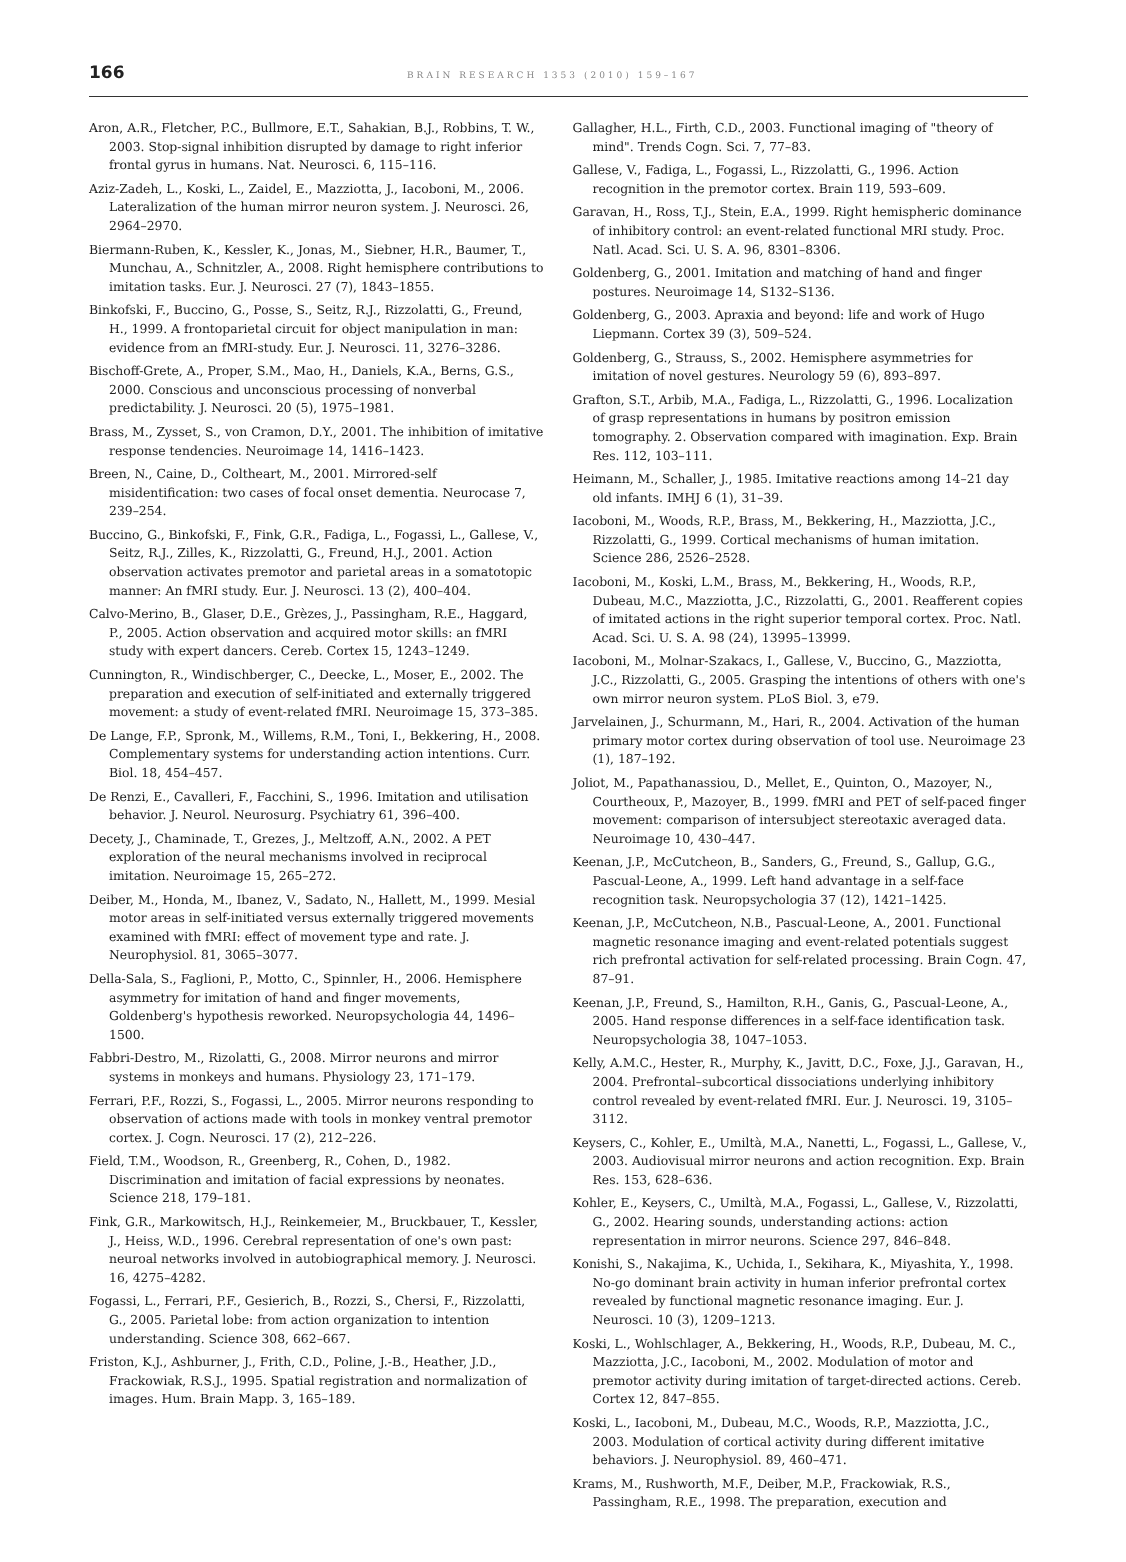166 BRAIN RESEARCH 1353 (2010) 159–167
Aron, A.R., Fletcher, P.C., Bullmore, E.T., Sahakian, B.J., Robbins, T. W., 2003. Stop-signal inhibition disrupted by damage to right inferior frontal gyrus in humans. Nat. Neurosci. 6, 115–116.
Aziz-Zadeh, L., Koski, L., Zaidel, E., Mazziotta, J., Iacoboni, M., 2006. Lateralization of the human mirror neuron system. J. Neurosci. 26, 2964–2970.
Biermann-Ruben, K., Kessler, K., Jonas, M., Siebner, H.R., Baumer, T., Munchau, A., Schnitzler, A., 2008. Right hemisphere contributions to imitation tasks. Eur. J. Neurosci. 27 (7), 1843–1855.
Binkofski, F., Buccino, G., Posse, S., Seitz, R.J., Rizzolatti, G., Freund, H., 1999. A frontoparietal circuit for object manipulation in man: evidence from an fMRI-study. Eur. J. Neurosci. 11, 3276–3286.
Bischoff-Grete, A., Proper, S.M., Mao, H., Daniels, K.A., Berns, G.S., 2000. Conscious and unconscious processing of nonverbal predictability. J. Neurosci. 20 (5), 1975–1981.
Brass, M., Zysset, S., von Cramon, D.Y., 2001. The inhibition of imitative response tendencies. Neuroimage 14, 1416–1423.
Breen, N., Caine, D., Coltheart, M., 2001. Mirrored-self misidentification: two cases of focal onset dementia. Neurocase 7, 239–254.
Buccino, G., Binkofski, F., Fink, G.R., Fadiga, L., Fogassi, L., Gallese, V., Seitz, R.J., Zilles, K., Rizzolatti, G., Freund, H.J., 2001. Action observation activates premotor and parietal areas in a somatotopic manner: An fMRI study. Eur. J. Neurosci. 13 (2), 400–404.
Calvo-Merino, B., Glaser, D.E., Grèzes, J., Passingham, R.E., Haggard, P., 2005. Action observation and acquired motor skills: an fMRI study with expert dancers. Cereb. Cortex 15, 1243–1249.
Cunnington, R., Windischberger, C., Deecke, L., Moser, E., 2002. The preparation and execution of self-initiated and externally triggered movement: a study of event-related fMRI. Neuroimage 15, 373–385.
De Lange, F.P., Spronk, M., Willems, R.M., Toni, I., Bekkering, H., 2008. Complementary systems for understanding action intentions. Curr. Biol. 18, 454–457.
De Renzi, E., Cavalleri, F., Facchini, S., 1996. Imitation and utilisation behavior. J. Neurol. Neurosurg. Psychiatry 61, 396–400.
Decety, J., Chaminade, T., Grezes, J., Meltzoff, A.N., 2002. A PET exploration of the neural mechanisms involved in reciprocal imitation. Neuroimage 15, 265–272.
Deiber, M., Honda, M., Ibanez, V., Sadato, N., Hallett, M., 1999. Mesial motor areas in self-initiated versus externally triggered movements examined with fMRI: effect of movement type and rate. J. Neurophysiol. 81, 3065–3077.
Della-Sala, S., Faglioni, P., Motto, C., Spinnler, H., 2006. Hemisphere asymmetry for imitation of hand and finger movements, Goldenberg's hypothesis reworked. Neuropsychologia 44, 1496–1500.
Fabbri-Destro, M., Rizolatti, G., 2008. Mirror neurons and mirror systems in monkeys and humans. Physiology 23, 171–179.
Ferrari, P.F., Rozzi, S., Fogassi, L., 2005. Mirror neurons responding to observation of actions made with tools in monkey ventral premotor cortex. J. Cogn. Neurosci. 17 (2), 212–226.
Field, T.M., Woodson, R., Greenberg, R., Cohen, D., 1982. Discrimination and imitation of facial expressions by neonates. Science 218, 179–181.
Fink, G.R., Markowitsch, H.J., Reinkemeier, M., Bruckbauer, T., Kessler, J., Heiss, W.D., 1996. Cerebral representation of one's own past: neuroal networks involved in autobiographical memory. J. Neurosci. 16, 4275–4282.
Fogassi, L., Ferrari, P.F., Gesierich, B., Rozzi, S., Chersi, F., Rizzolatti, G., 2005. Parietal lobe: from action organization to intention understanding. Science 308, 662–667.
Friston, K.J., Ashburner, J., Frith, C.D., Poline, J.-B., Heather, J.D., Frackowiak, R.S.J., 1995. Spatial registration and normalization of images. Hum. Brain Mapp. 3, 165–189.
Gallagher, H.L., Firth, C.D., 2003. Functional imaging of "theory of mind". Trends Cogn. Sci. 7, 77–83.
Gallese, V., Fadiga, L., Fogassi, L., Rizzolatti, G., 1996. Action recognition in the premotor cortex. Brain 119, 593–609.
Garavan, H., Ross, T.J., Stein, E.A., 1999. Right hemispheric dominance of inhibitory control: an event-related functional MRI study. Proc. Natl. Acad. Sci. U. S. A. 96, 8301–8306.
Goldenberg, G., 2001. Imitation and matching of hand and finger postures. Neuroimage 14, S132–S136.
Goldenberg, G., 2003. Apraxia and beyond: life and work of Hugo Liepmann. Cortex 39 (3), 509–524.
Goldenberg, G., Strauss, S., 2002. Hemisphere asymmetries for imitation of novel gestures. Neurology 59 (6), 893–897.
Grafton, S.T., Arbib, M.A., Fadiga, L., Rizzolatti, G., 1996. Localization of grasp representations in humans by positron emission tomography. 2. Observation compared with imagination. Exp. Brain Res. 112, 103–111.
Heimann, M., Schaller, J., 1985. Imitative reactions among 14–21 day old infants. IMHJ 6 (1), 31–39.
Iacoboni, M., Woods, R.P., Brass, M., Bekkering, H., Mazziotta, J.C., Rizzolatti, G., 1999. Cortical mechanisms of human imitation. Science 286, 2526–2528.
Iacoboni, M., Koski, L.M., Brass, M., Bekkering, H., Woods, R.P., Dubeau, M.C., Mazziotta, J.C., Rizzolatti, G., 2001. Reafferent copies of imitated actions in the right superior temporal cortex. Proc. Natl. Acad. Sci. U. S. A. 98 (24), 13995–13999.
Iacoboni, M., Molnar-Szakacs, I., Gallese, V., Buccino, G., Mazziotta, J.C., Rizzolatti, G., 2005. Grasping the intentions of others with one's own mirror neuron system. PLoS Biol. 3, e79.
Jarvelainen, J., Schurmann, M., Hari, R., 2004. Activation of the human primary motor cortex during observation of tool use. Neuroimage 23 (1), 187–192.
Joliot, M., Papathanassiou, D., Mellet, E., Quinton, O., Mazoyer, N., Courtheoux, P., Mazoyer, B., 1999. fMRI and PET of self-paced finger movement: comparison of intersubject stereotaxic averaged data. Neuroimage 10, 430–447.
Keenan, J.P., McCutcheon, B., Sanders, G., Freund, S., Gallup, G.G., Pascual-Leone, A., 1999. Left hand advantage in a self-face recognition task. Neuropsychologia 37 (12), 1421–1425.
Keenan, J.P., McCutcheon, N.B., Pascual-Leone, A., 2001. Functional magnetic resonance imaging and event-related potentials suggest rich prefrontal activation for self-related processing. Brain Cogn. 47, 87–91.
Keenan, J.P., Freund, S., Hamilton, R.H., Ganis, G., Pascual-Leone, A., 2005. Hand response differences in a self-face identification task. Neuropsychologia 38, 1047–1053.
Kelly, A.M.C., Hester, R., Murphy, K., Javitt, D.C., Foxe, J.J., Garavan, H., 2004. Prefrontal–subcortical dissociations underlying inhibitory control revealed by event-related fMRI. Eur. J. Neurosci. 19, 3105–3112.
Keysers, C., Kohler, E., Umiltà, M.A., Nanetti, L., Fogassi, L., Gallese, V., 2003. Audiovisual mirror neurons and action recognition. Exp. Brain Res. 153, 628–636.
Kohler, E., Keysers, C., Umiltà, M.A., Fogassi, L., Gallese, V., Rizzolatti, G., 2002. Hearing sounds, understanding actions: action representation in mirror neurons. Science 297, 846–848.
Konishi, S., Nakajima, K., Uchida, I., Sekihara, K., Miyashita, Y., 1998. No-go dominant brain activity in human inferior prefrontal cortex revealed by functional magnetic resonance imaging. Eur. J. Neurosci. 10 (3), 1209–1213.
Koski, L., Wohlschlager, A., Bekkering, H., Woods, R.P., Dubeau, M. C., Mazziotta, J.C., Iacoboni, M., 2002. Modulation of motor and premotor activity during imitation of target-directed actions. Cereb. Cortex 12, 847–855.
Koski, L., Iacoboni, M., Dubeau, M.C., Woods, R.P., Mazziotta, J.C., 2003. Modulation of cortical activity during different imitative behaviors. J. Neurophysiol. 89, 460–471.
Krams, M., Rushworth, M.F., Deiber, M.P., Frackowiak, R.S., Passingham, R.E., 1998. The preparation, execution and